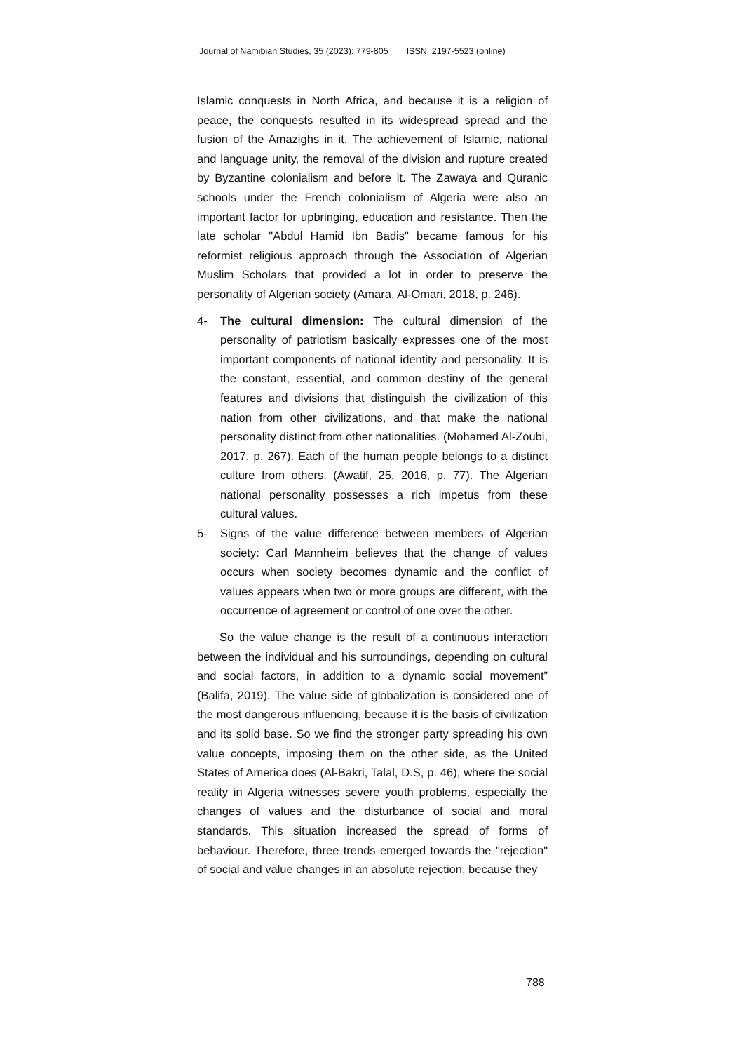Journal of Namibian Studies, 35 (2023): 779-805 ISSN: 2197-5523 (online)
Islamic conquests in North Africa, and because it is a religion of peace, the conquests resulted in its widespread spread and the fusion of the Amazighs in it. The achievement of Islamic, national and language unity, the removal of the division and rupture created by Byzantine colonialism and before it. The Zawaya and Quranic schools under the French colonialism of Algeria were also an important factor for upbringing, education and resistance. Then the late scholar "Abdul Hamid Ibn Badis" became famous for his reformist religious approach through the Association of Algerian Muslim Scholars that provided a lot in order to preserve the personality of Algerian society (Amara, Al-Omari, 2018, p. 246).
4- The cultural dimension: The cultural dimension of the personality of patriotism basically expresses one of the most important components of national identity and personality. It is the constant, essential, and common destiny of the general features and divisions that distinguish the civilization of this nation from other civilizations, and that make the national personality distinct from other nationalities. (Mohamed Al-Zoubi, 2017, p. 267). Each of the human people belongs to a distinct culture from others. (Awatif, 25, 2016, p. 77). The Algerian national personality possesses a rich impetus from these cultural values.
5- Signs of the value difference between members of Algerian society: Carl Mannheim believes that the change of values occurs when society becomes dynamic and the conflict of values appears when two or more groups are different, with the occurrence of agreement or control of one over the other.
So the value change is the result of a continuous interaction between the individual and his surroundings, depending on cultural and social factors, in addition to a dynamic social movement” (Balifa, 2019). The value side of globalization is considered one of the most dangerous influencing, because it is the basis of civilization and its solid base. So we find the stronger party spreading his own value concepts, imposing them on the other side, as the United States of America does (Al-Bakri, Talal, D.S, p. 46), where the social reality in Algeria witnesses severe youth problems, especially the changes of values and the disturbance of social and moral standards. This situation increased the spread of forms of behaviour. Therefore, three trends emerged towards the "rejection" of social and value changes in an absolute rejection, because they
788